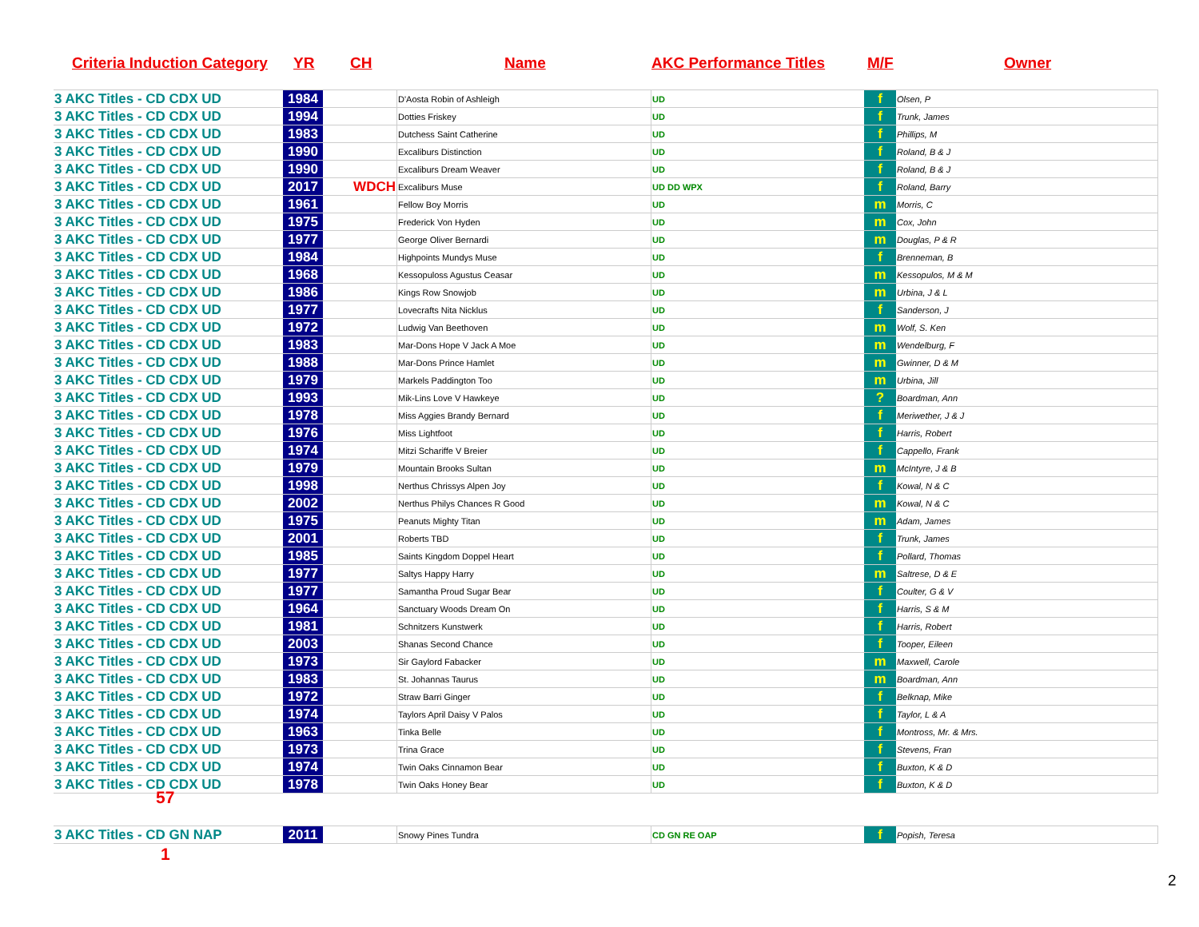Criteria Induction Category YR CH Name AKC Performance Titles M/F Owner
| 3 AKC Titles - CD CDX UD | 1984 | | D'Aosta Robin of Ashleigh | UD | f | Olsen, P |
| 3 AKC Titles - CD CDX UD | 1994 | | Dotties Friskey | UD | f | Trunk, James |
| 3 AKC Titles - CD CDX UD | 1983 | | Dutchess Saint Catherine | UD | f | Phillips, M |
| 3 AKC Titles - CD CDX UD | 1990 | | Excaliburs Distinction | UD | f | Roland, B & J |
| 3 AKC Titles - CD CDX UD | 1990 | | Excaliburs Dream Weaver | UD | f | Roland, B & J |
| 3 AKC Titles - CD CDX UD | 2017 | WDCH | Excaliburs Muse | UD DD WPX | f | Roland, Barry |
| 3 AKC Titles - CD CDX UD | 1961 | | Fellow Boy Morris | UD | m | Morris, C |
| 3 AKC Titles - CD CDX UD | 1975 | | Frederick Von Hyden | UD | m | Cox, John |
| 3 AKC Titles - CD CDX UD | 1977 | | George Oliver Bernardi | UD | m | Douglas, P & R |
| 3 AKC Titles - CD CDX UD | 1984 | | Highpoints Mundys Muse | UD | f | Brenneman, B |
| 3 AKC Titles - CD CDX UD | 1968 | | Kessopuloss Agustus Ceasar | UD | m | Kessopulos, M & M |
| 3 AKC Titles - CD CDX UD | 1986 | | Kings Row Snowjob | UD | m | Urbina, J & L |
| 3 AKC Titles - CD CDX UD | 1977 | | Lovecrafts Nita Nicklus | UD | f | Sanderson, J |
| 3 AKC Titles - CD CDX UD | 1972 | | Ludwig Van Beethoven | UD | m | Wolf, S. Ken |
| 3 AKC Titles - CD CDX UD | 1983 | | Mar-Dons Hope V Jack A Moe | UD | m | Wendelburg, F |
| 3 AKC Titles - CD CDX UD | 1988 | | Mar-Dons Prince Hamlet | UD | m | Gwinner, D & M |
| 3 AKC Titles - CD CDX UD | 1979 | | Markels Paddington Too | UD | m | Urbina, Jill |
| 3 AKC Titles - CD CDX UD | 1993 | | Mik-Lins Love V Hawkeye | UD | ? | Boardman, Ann |
| 3 AKC Titles - CD CDX UD | 1978 | | Miss Aggies Brandy Bernard | UD | f | Meriwether, J & J |
| 3 AKC Titles - CD CDX UD | 1976 | | Miss Lightfoot | UD | f | Harris, Robert |
| 3 AKC Titles - CD CDX UD | 1974 | | Mitzi Schariffe V Breier | UD | f | Cappello, Frank |
| 3 AKC Titles - CD CDX UD | 1979 | | Mountain Brooks Sultan | UD | m | McIntyre, J & B |
| 3 AKC Titles - CD CDX UD | 1998 | | Nerthus Chrissys Alpen Joy | UD | f | Kowal, N & C |
| 3 AKC Titles - CD CDX UD | 2002 | | Nerthus Philys Chances R Good | UD | m | Kowal, N & C |
| 3 AKC Titles - CD CDX UD | 1975 | | Peanuts Mighty Titan | UD | m | Adam, James |
| 3 AKC Titles - CD CDX UD | 2001 | | Roberts TBD | UD | f | Trunk, James |
| 3 AKC Titles - CD CDX UD | 1985 | | Saints Kingdom Doppel Heart | UD | f | Pollard, Thomas |
| 3 AKC Titles - CD CDX UD | 1977 | | Saltys Happy Harry | UD | m | Saltrese, D & E |
| 3 AKC Titles - CD CDX UD | 1977 | | Samantha Proud Sugar Bear | UD | f | Coulter, G & V |
| 3 AKC Titles - CD CDX UD | 1964 | | Sanctuary Woods Dream On | UD | f | Harris, S & M |
| 3 AKC Titles - CD CDX UD | 1981 | | Schnitzers Kunstwerk | UD | f | Harris, Robert |
| 3 AKC Titles - CD CDX UD | 2003 | | Shanas Second Chance | UD | f | Tooper, Eileen |
| 3 AKC Titles - CD CDX UD | 1973 | | Sir Gaylord Fabacker | UD | m | Maxwell, Carole |
| 3 AKC Titles - CD CDX UD | 1983 | | St. Johannas Taurus | UD | m | Boardman, Ann |
| 3 AKC Titles - CD CDX UD | 1972 | | Straw Barri Ginger | UD | f | Belknap, Mike |
| 3 AKC Titles - CD CDX UD | 1974 | | Taylors April Daisy V Palos | UD | f | Taylor, L & A |
| 3 AKC Titles - CD CDX UD | 1963 | | Tinka Belle | UD | f | Montross, Mr. & Mrs. |
| 3 AKC Titles - CD CDX UD | 1973 | | Trina Grace | UD | f | Stevens, Fran |
| 3 AKC Titles - CD CDX UD | 1974 | | Twin Oaks Cinnamon Bear | UD | f | Buxton, K & D |
| 3 AKC Titles - CD CDX UD | 1978 | | Twin Oaks Honey Bear | UD | f | Buxton, K & D |
57
| 3 AKC Titles - CD GN NAP | 2011 | | Snowy Pines Tundra | CD GN RE OAP | f | Popish, Teresa |
1
2